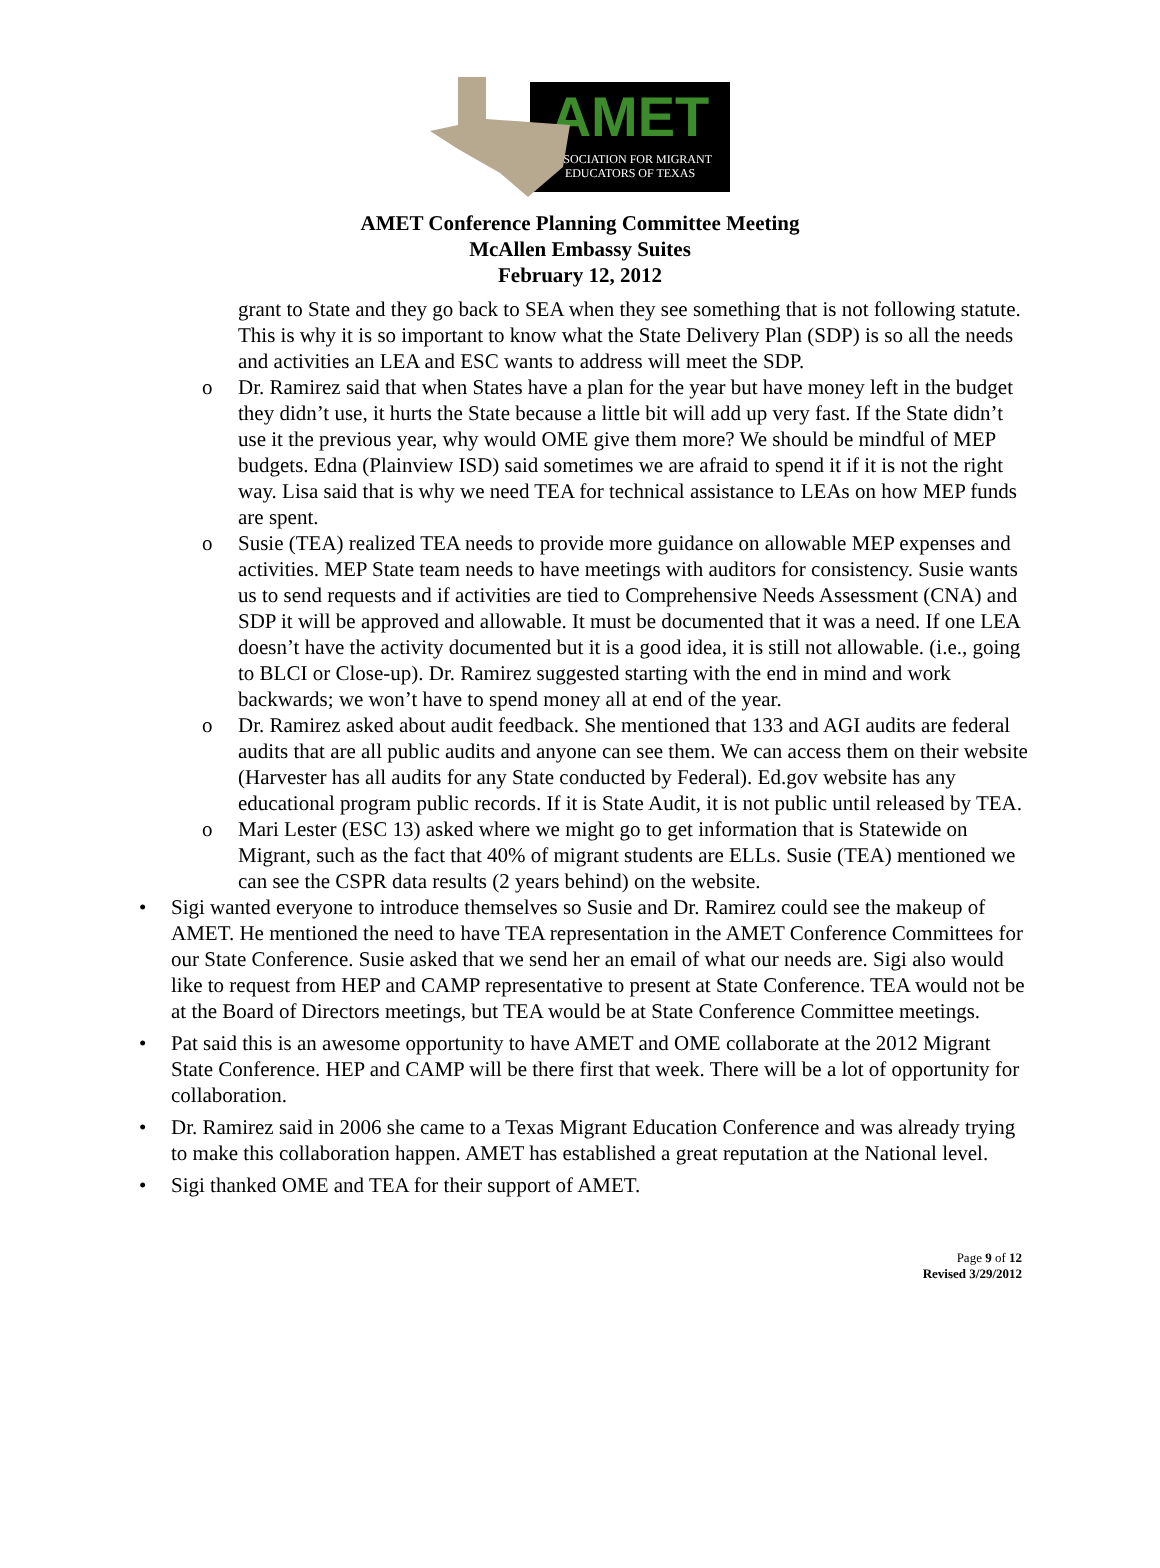AMET
ASSOCIATION FOR MIGRANT
EDUCATORS OF TEXAS
AMET Conference Planning Committee Meeting
McAllen Embassy Suites
February 12, 2012
grant to State and they go back to SEA when they see something that is not following statute. This is why it is so important to know what the State Delivery Plan (SDP) is so all the needs and activities an LEA and ESC wants to address will meet the SDP.
Dr. Ramirez said that when States have a plan for the year but have money left in the budget they didn’t use, it hurts the State because a little bit will add up very fast. If the State didn’t use it the previous year, why would OME give them more? We should be mindful of MEP budgets. Edna (Plainview ISD) said sometimes we are afraid to spend it if it is not the right way. Lisa said that is why we need TEA for technical assistance to LEAs on how MEP funds are spent.
Susie (TEA) realized TEA needs to provide more guidance on allowable MEP expenses and activities. MEP State team needs to have meetings with auditors for consistency. Susie wants us to send requests and if activities are tied to Comprehensive Needs Assessment (CNA) and SDP it will be approved and allowable. It must be documented that it was a need. If one LEA doesn’t have the activity documented but it is a good idea, it is still not allowable. (i.e., going to BLCI or Close-up). Dr. Ramirez suggested starting with the end in mind and work backwards; we won’t have to spend money all at end of the year.
Dr. Ramirez asked about audit feedback. She mentioned that 133 and AGI audits are federal audits that are all public audits and anyone can see them. We can access them on their website (Harvester has all audits for any State conducted by Federal). Ed.gov website has any educational program public records. If it is State Audit, it is not public until released by TEA.
Mari Lester (ESC 13) asked where we might go to get information that is Statewide on Migrant, such as the fact that 40% of migrant students are ELLs. Susie (TEA) mentioned we can see the CSPR data results (2 years behind) on the website.
Sigi wanted everyone to introduce themselves so Susie and Dr. Ramirez could see the makeup of AMET. He mentioned the need to have TEA representation in the AMET Conference Committees for our State Conference. Susie asked that we send her an email of what our needs are. Sigi also would like to request from HEP and CAMP representative to present at State Conference. TEA would not be at the Board of Directors meetings, but TEA would be at State Conference Committee meetings.
Pat said this is an awesome opportunity to have AMET and OME collaborate at the 2012 Migrant State Conference. HEP and CAMP will be there first that week. There will be a lot of opportunity for collaboration.
Dr. Ramirez said in 2006 she came to a Texas Migrant Education Conference and was already trying to make this collaboration happen. AMET has established a great reputation at the National level.
Sigi thanked OME and TEA for their support of AMET.
Page 9 of 12
Revised 3/29/2012